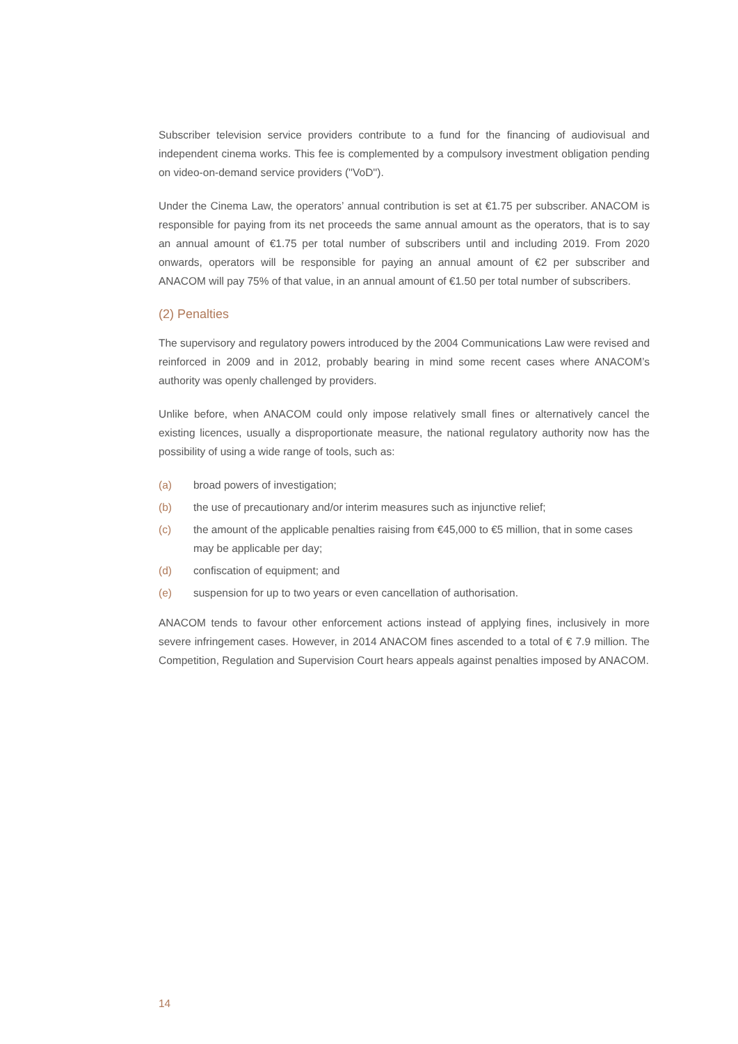Subscriber television service providers contribute to a fund for the financing of audiovisual and independent cinema works. This fee is complemented by a compulsory investment obligation pending on video-on-demand service providers (''VoD'').
Under the Cinema Law, the operators’ annual contribution is set at €1.75 per subscriber. ANACOM is responsible for paying from its net proceeds the same annual amount as the operators, that is to say an annual amount of €1.75 per total number of subscribers until and including 2019. From 2020 onwards, operators will be responsible for paying an annual amount of €2 per subscriber and ANACOM will pay 75% of that value, in an annual amount of €1.50 per total number of subscribers.
(2) Penalties
The supervisory and regulatory powers introduced by the 2004 Communications Law were revised and reinforced in 2009 and in 2012, probably bearing in mind some recent cases where ANACOM’s authority was openly challenged by providers.
Unlike before, when ANACOM could only impose relatively small fines or alternatively cancel the existing licences, usually a disproportionate measure, the national regulatory authority now has the possibility of using a wide range of tools, such as:
(a) broad powers of investigation;
(b) the use of precautionary and/or interim measures such as injunctive relief;
(c) the amount of the applicable penalties raising from €45,000 to €5 million, that in some cases may be applicable per day;
(d) confiscation of equipment; and
(e) suspension for up to two years or even cancellation of authorisation.
ANACOM tends to favour other enforcement actions instead of applying fines, inclusively in more severe infringement cases. However, in 2014 ANACOM fines ascended to a total of € 7.9 million. The Competition, Regulation and Supervision Court hears appeals against penalties imposed by ANACOM.
14